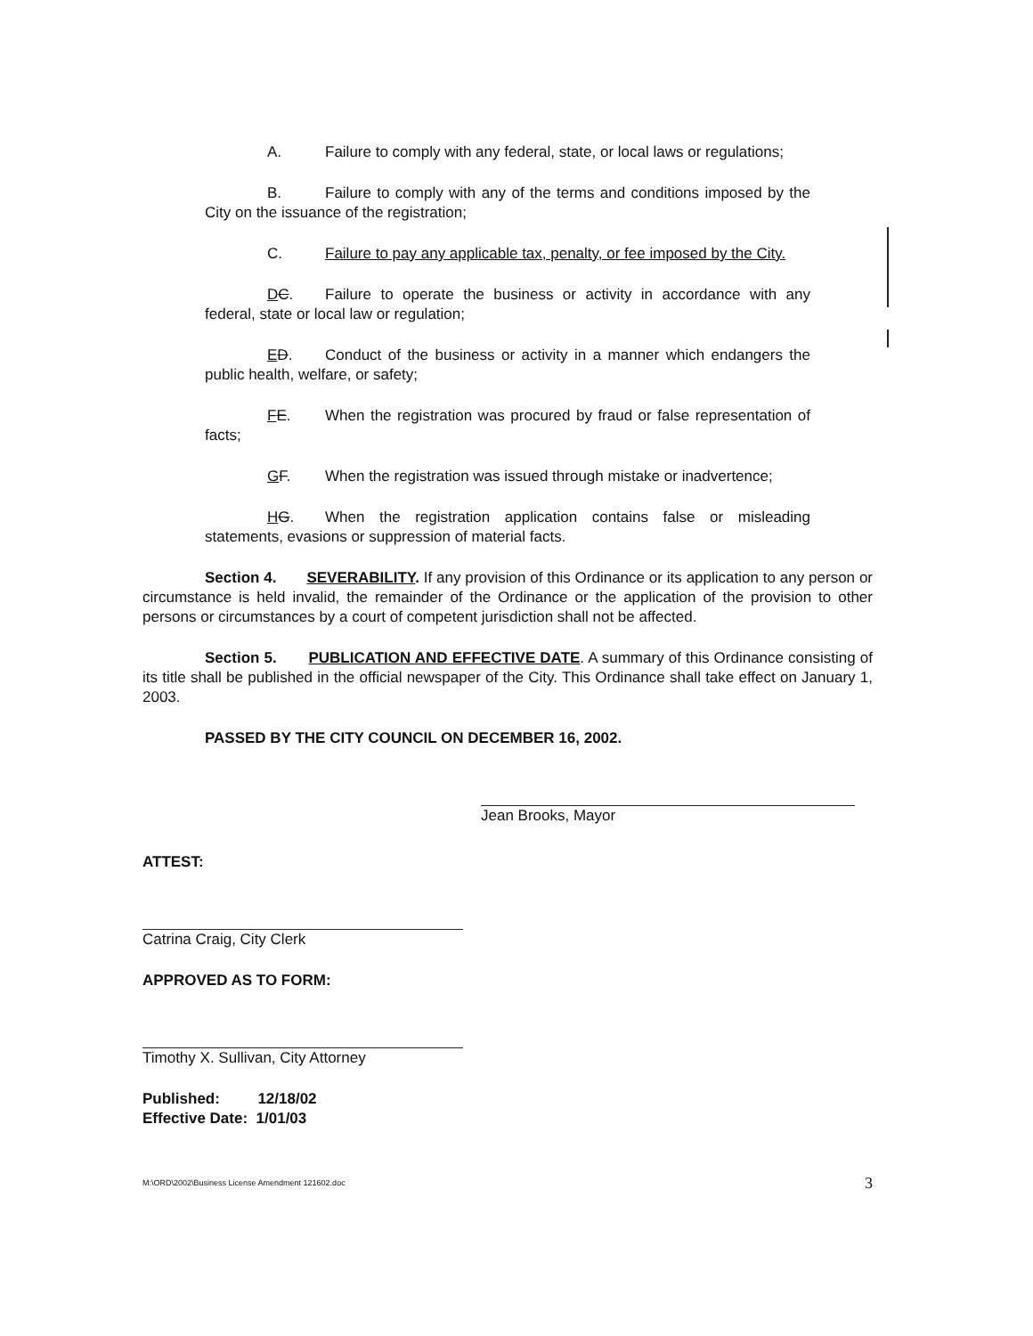A. Failure to comply with any federal, state, or local laws or regulations;
B. Failure to comply with any of the terms and conditions imposed by the City on the issuance of the registration;
C. Failure to pay any applicable tax, penalty, or fee imposed by the City.
DC. Failure to operate the business or activity in accordance with any federal, state or local law or regulation;
ED. Conduct of the business or activity in a manner which endangers the public health, welfare, or safety;
FE. When the registration was procured by fraud or false representation of facts;
GF. When the registration was issued through mistake or inadvertence;
HG. When the registration application contains false or misleading statements, evasions or suppression of material facts.
Section 4. SEVERABILITY. If any provision of this Ordinance or its application to any person or circumstance is held invalid, the remainder of the Ordinance or the application of the provision to other persons or circumstances by a court of competent jurisdiction shall not be affected.
Section 5. PUBLICATION AND EFFECTIVE DATE. A summary of this Ordinance consisting of its title shall be published in the official newspaper of the City. This Ordinance shall take effect on January 1, 2003.
PASSED BY THE CITY COUNCIL ON DECEMBER 16, 2002.
Jean Brooks, Mayor
ATTEST:
Catrina Craig, City Clerk
APPROVED AS TO FORM:
Timothy X. Sullivan, City Attorney
Published: 12/18/02
Effective Date: 1/01/03
M:\ORD\2002\Business License Amendment 121602.doc 3